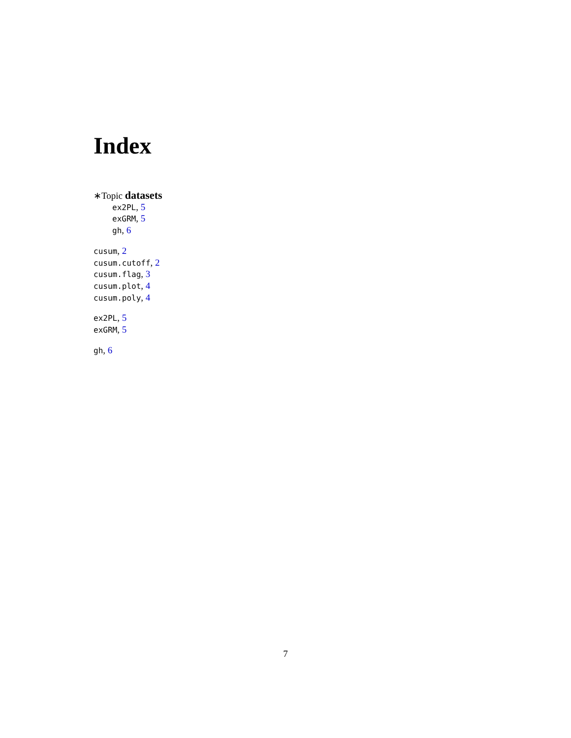Index
∗Topic datasets
ex2PL, 5
exGRM, 5
gh, 6
cusum, 2
cusum.cutoff, 2
cusum.flag, 3
cusum.plot, 4
cusum.poly, 4
ex2PL, 5
exGRM, 5
gh, 6
7